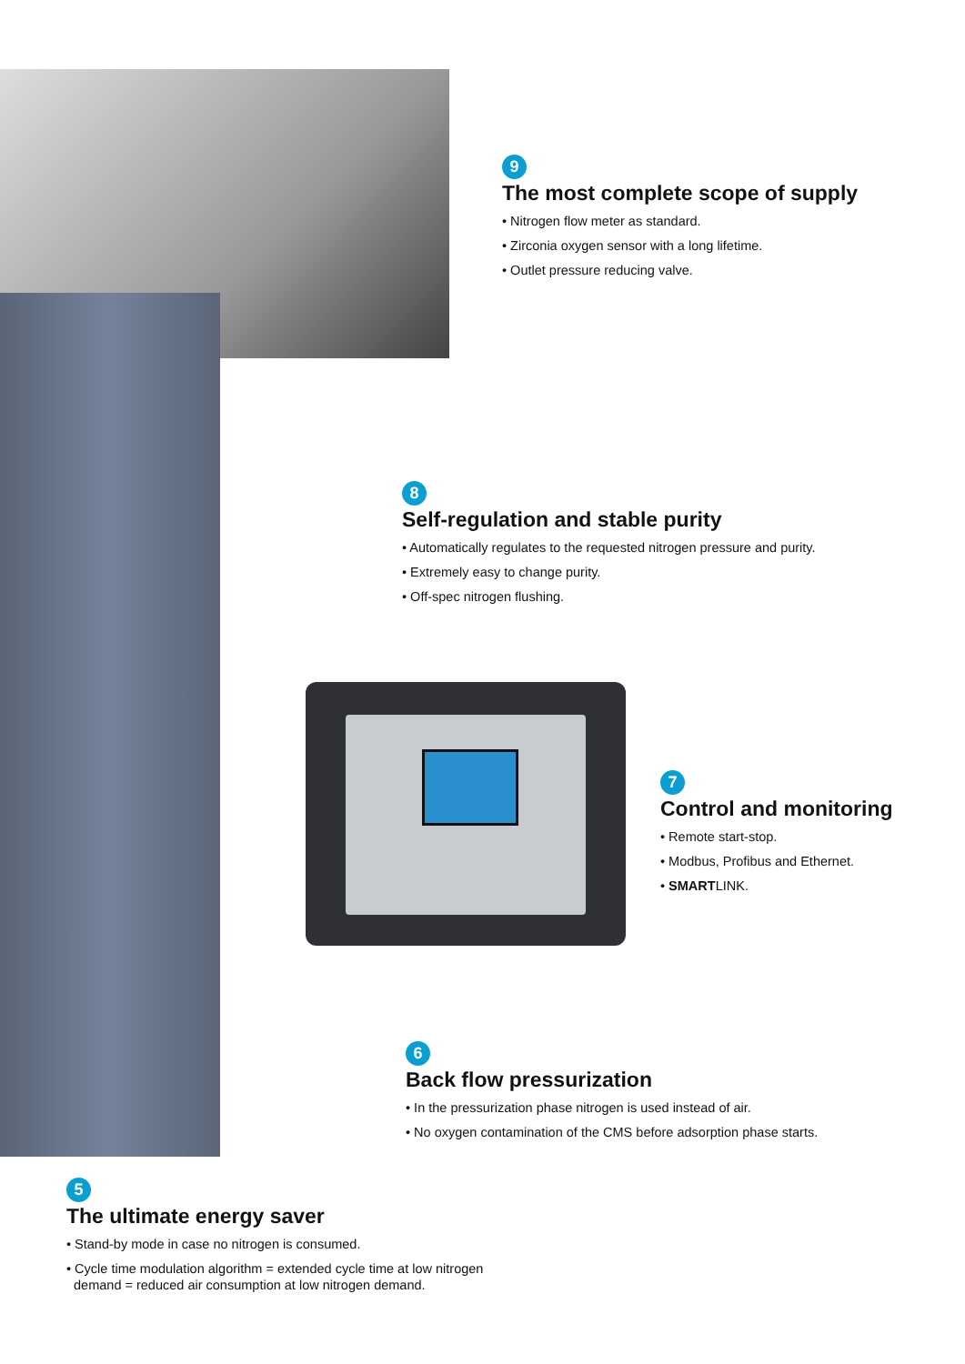9
The most complete scope of supply
• Nitrogen flow meter as standard.
• Zirconia oxygen sensor with a long lifetime.
• Outlet pressure reducing valve.
8
Self-regulation and stable purity
• Automatically regulates to the requested nitrogen pressure and purity.
• Extremely easy to change purity.
• Off-spec nitrogen flushing.
7
Control and monitoring
• Remote start-stop.
• Modbus, Profibus and Ethernet.
• SMARTLINK.
6
Back flow pressurization
• In the pressurization phase nitrogen is used instead of air.
• No oxygen contamination of the CMS before adsorption phase starts.
5
The ultimate energy saver
• Stand-by mode in case no nitrogen is consumed.
• Cycle time modulation algorithm = extended cycle time at low nitrogen
demand = reduced air consumption at low nitrogen demand.